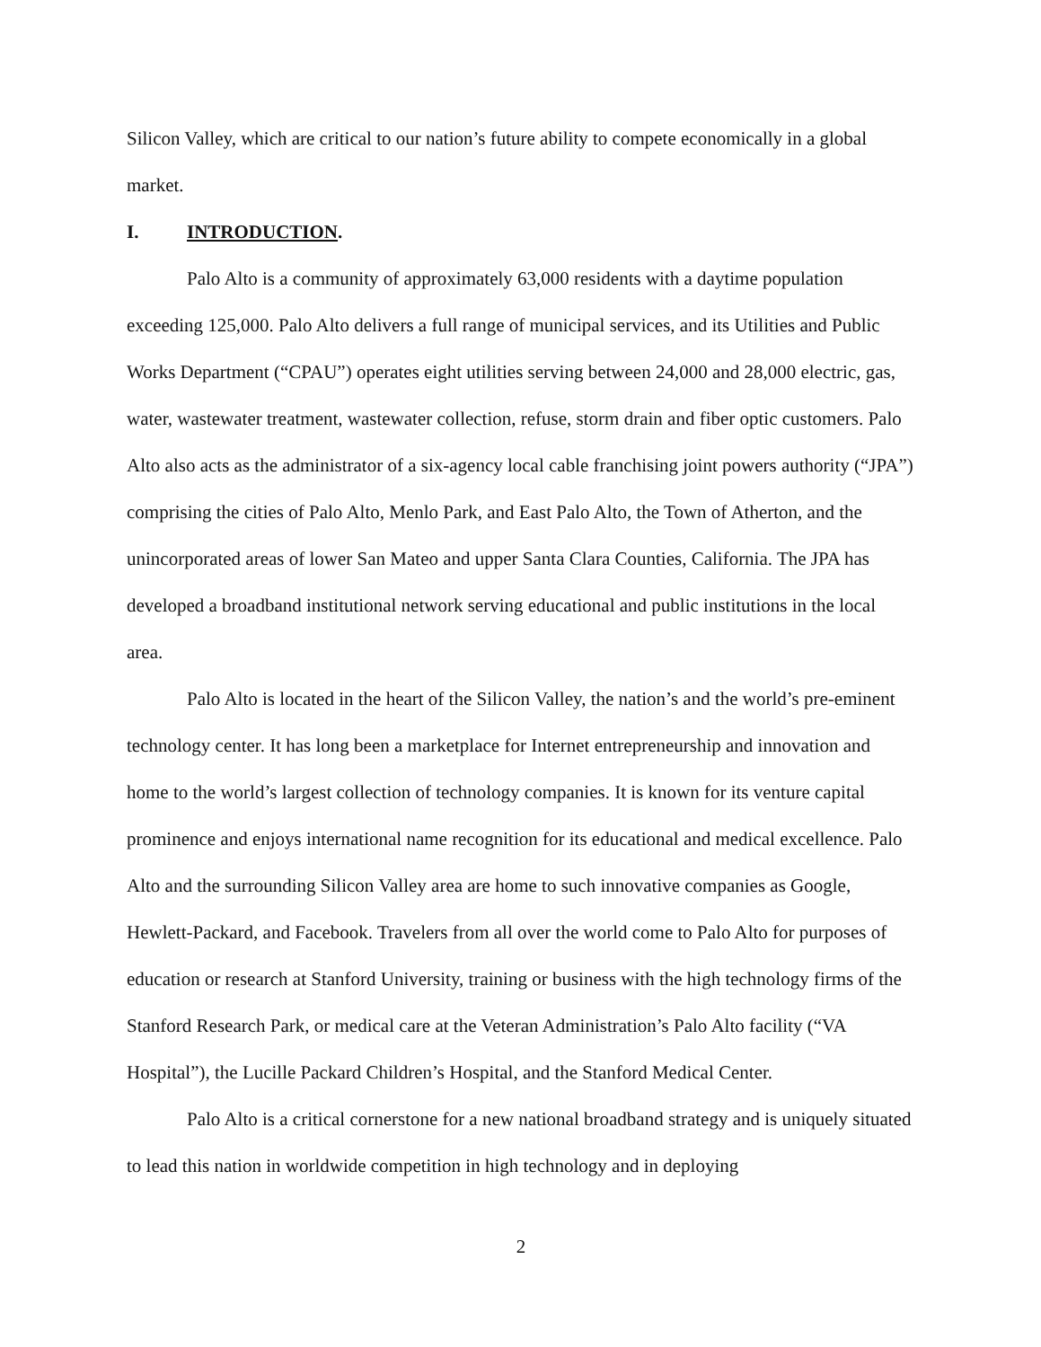Silicon Valley, which are critical to our nation’s future ability to compete economically in a global market.
I. INTRODUCTION.
Palo Alto is a community of approximately 63,000 residents with a daytime population exceeding 125,000. Palo Alto delivers a full range of municipal services, and its Utilities and Public Works Department (“CPAU”) operates eight utilities serving between 24,000 and 28,000 electric, gas, water, wastewater treatment, wastewater collection, refuse, storm drain and fiber optic customers. Palo Alto also acts as the administrator of a six-agency local cable franchising joint powers authority (“JPA”) comprising the cities of Palo Alto, Menlo Park, and East Palo Alto, the Town of Atherton, and the unincorporated areas of lower San Mateo and upper Santa Clara Counties, California. The JPA has developed a broadband institutional network serving educational and public institutions in the local area.
Palo Alto is located in the heart of the Silicon Valley, the nation’s and the world’s pre-eminent technology center. It has long been a marketplace for Internet entrepreneurship and innovation and home to the world’s largest collection of technology companies. It is known for its venture capital prominence and enjoys international name recognition for its educational and medical excellence. Palo Alto and the surrounding Silicon Valley area are home to such innovative companies as Google, Hewlett-Packard, and Facebook. Travelers from all over the world come to Palo Alto for purposes of education or research at Stanford University, training or business with the high technology firms of the Stanford Research Park, or medical care at the Veteran Administration’s Palo Alto facility (“VA Hospital”), the Lucille Packard Children’s Hospital, and the Stanford Medical Center.
Palo Alto is a critical cornerstone for a new national broadband strategy and is uniquely situated to lead this nation in worldwide competition in high technology and in deploying
2